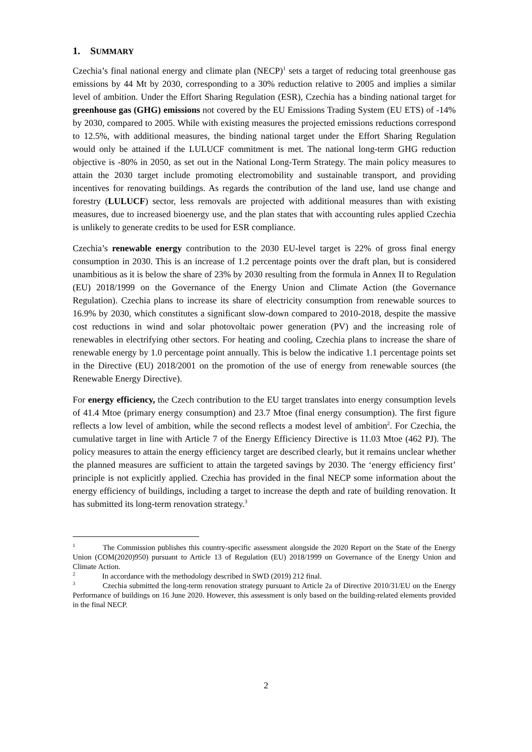1. SUMMARY
Czechia’s final national energy and climate plan (NECP)<sup>1</sup> sets a target of reducing total greenhouse gas emissions by 44 Mt by 2030, corresponding to a 30% reduction relative to 2005 and implies a similar level of ambition. Under the Effort Sharing Regulation (ESR), Czechia has a binding national target for greenhouse gas (GHG) emissions not covered by the EU Emissions Trading System (EU ETS) of -14% by 2030, compared to 2005. While with existing measures the projected emissions reductions correspond to 12.5%, with additional measures, the binding national target under the Effort Sharing Regulation would only be attained if the LULUCF commitment is met. The national long-term GHG reduction objective is -80% in 2050, as set out in the National Long-Term Strategy. The main policy measures to attain the 2030 target include promoting electromobility and sustainable transport, and providing incentives for renovating buildings. As regards the contribution of the land use, land use change and forestry (LULUCF) sector, less removals are projected with additional measures than with existing measures, due to increased bioenergy use, and the plan states that with accounting rules applied Czechia is unlikely to generate credits to be used for ESR compliance.
Czechia’s renewable energy contribution to the 2030 EU-level target is 22% of gross final energy consumption in 2030. This is an increase of 1.2 percentage points over the draft plan, but is considered unambitious as it is below the share of 23% by 2030 resulting from the formula in Annex II to Regulation (EU) 2018/1999 on the Governance of the Energy Union and Climate Action (the Governance Regulation). Czechia plans to increase its share of electricity consumption from renewable sources to 16.9% by 2030, which constitutes a significant slow-down compared to 2010-2018, despite the massive cost reductions in wind and solar photovoltaic power generation (PV) and the increasing role of renewables in electrifying other sectors. For heating and cooling, Czechia plans to increase the share of renewable energy by 1.0 percentage point annually. This is below the indicative 1.1 percentage points set in the Directive (EU) 2018/2001 on the promotion of the use of energy from renewable sources (the Renewable Energy Directive).
For energy efficiency, the Czech contribution to the EU target translates into energy consumption levels of 41.4 Mtoe (primary energy consumption) and 23.7 Mtoe (final energy consumption). The first figure reflects a low level of ambition, while the second reflects a modest level of ambition<sup>2</sup>. For Czechia, the cumulative target in line with Article 7 of the Energy Efficiency Directive is 11.03 Mtoe (462 PJ). The policy measures to attain the energy efficiency target are described clearly, but it remains unclear whether the planned measures are sufficient to attain the targeted savings by 2030. The ‘energy efficiency first’ principle is not explicitly applied. Czechia has provided in the final NECP some information about the energy efficiency of buildings, including a target to increase the depth and rate of building renovation. It has submitted its long-term renovation strategy.<sup>3</sup>
<sup>1</sup> The Commission publishes this country-specific assessment alongside the 2020 Report on the State of the Energy Union (COM(2020)950) pursuant to Article 13 of Regulation (EU) 2018/1999 on Governance of the Energy Union and Climate Action.
<sup>2</sup> In accordance with the methodology described in SWD (2019) 212 final.
<sup>3</sup> Czechia submitted the long-term renovation strategy pursuant to Article 2a of Directive 2010/31/EU on the Energy Performance of buildings on 16 June 2020. However, this assessment is only based on the building-related elements provided in the final NECP.
2